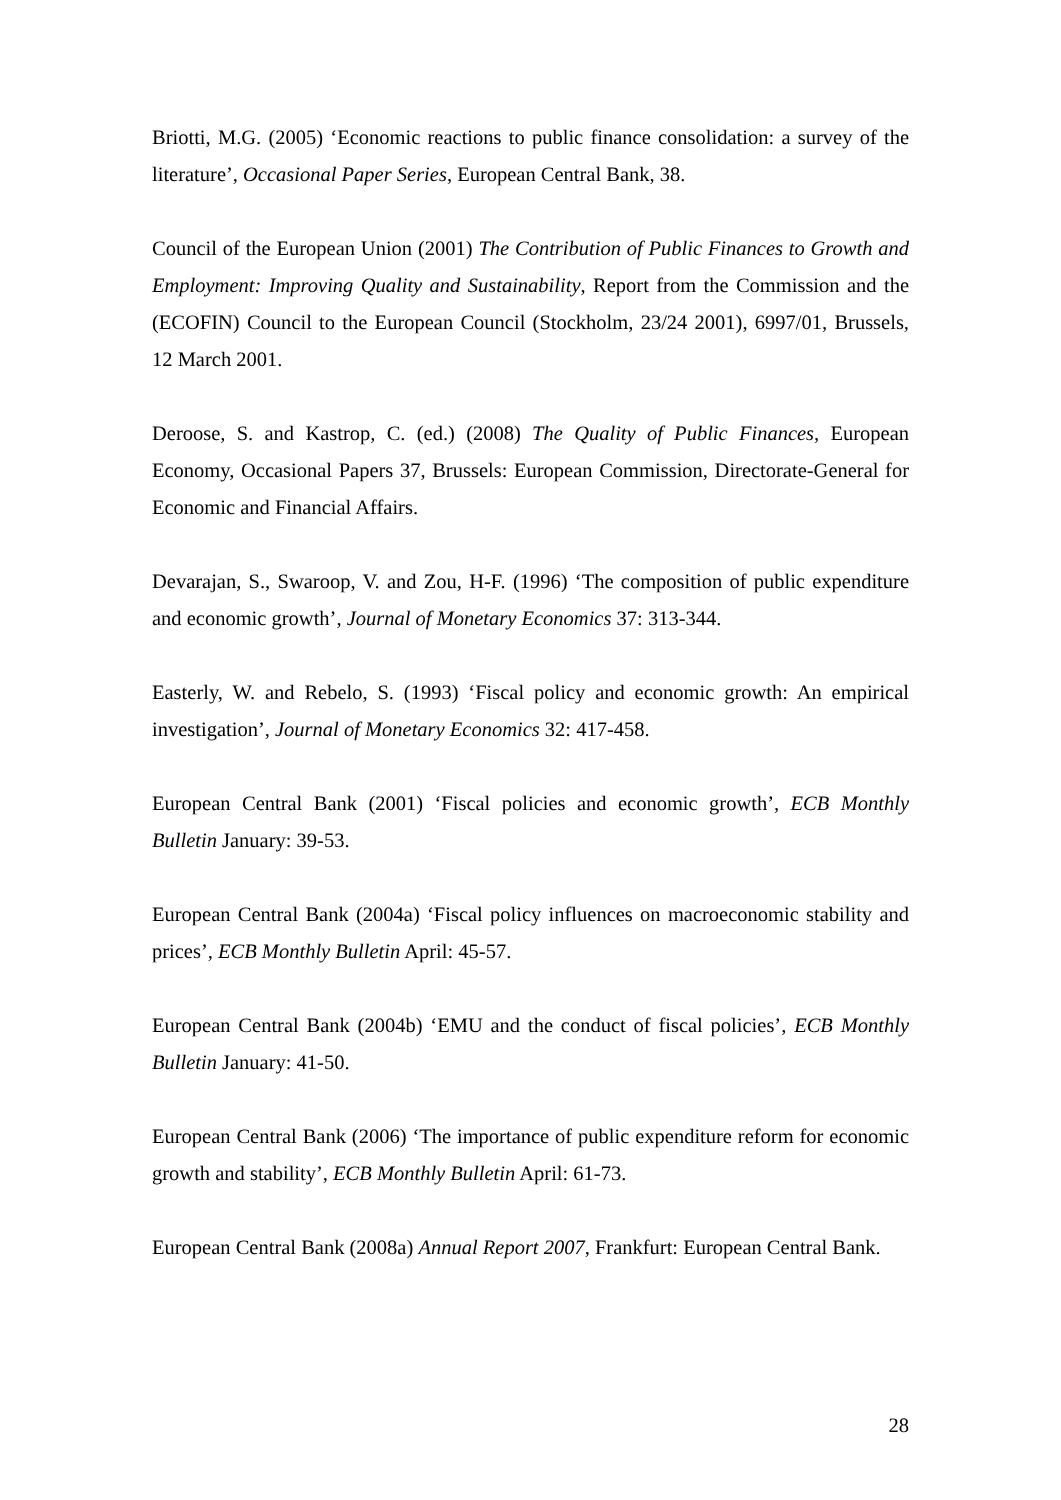Briotti, M.G. (2005) ‘Economic reactions to public finance consolidation: a survey of the literature’, Occasional Paper Series, European Central Bank, 38.
Council of the European Union (2001) The Contribution of Public Finances to Growth and Employment: Improving Quality and Sustainability, Report from the Commission and the (ECOFIN) Council to the European Council (Stockholm, 23/24 2001), 6997/01, Brussels, 12 March 2001.
Deroose, S. and Kastrop, C. (ed.) (2008) The Quality of Public Finances, European Economy, Occasional Papers 37, Brussels: European Commission, Directorate-General for Economic and Financial Affairs.
Devarajan, S., Swaroop, V. and Zou, H-F. (1996) ‘The composition of public expenditure and economic growth’, Journal of Monetary Economics 37: 313-344.
Easterly, W. and Rebelo, S. (1993) ‘Fiscal policy and economic growth: An empirical investigation’, Journal of Monetary Economics 32: 417-458.
European Central Bank (2001) ‘Fiscal policies and economic growth’, ECB Monthly Bulletin January: 39-53.
European Central Bank (2004a) ‘Fiscal policy influences on macroeconomic stability and prices’, ECB Monthly Bulletin April: 45-57.
European Central Bank (2004b) ‘EMU and the conduct of fiscal policies’, ECB Monthly Bulletin January: 41-50.
European Central Bank (2006) ‘The importance of public expenditure reform for economic growth and stability’, ECB Monthly Bulletin April: 61-73.
European Central Bank (2008a) Annual Report 2007, Frankfurt: European Central Bank.
28